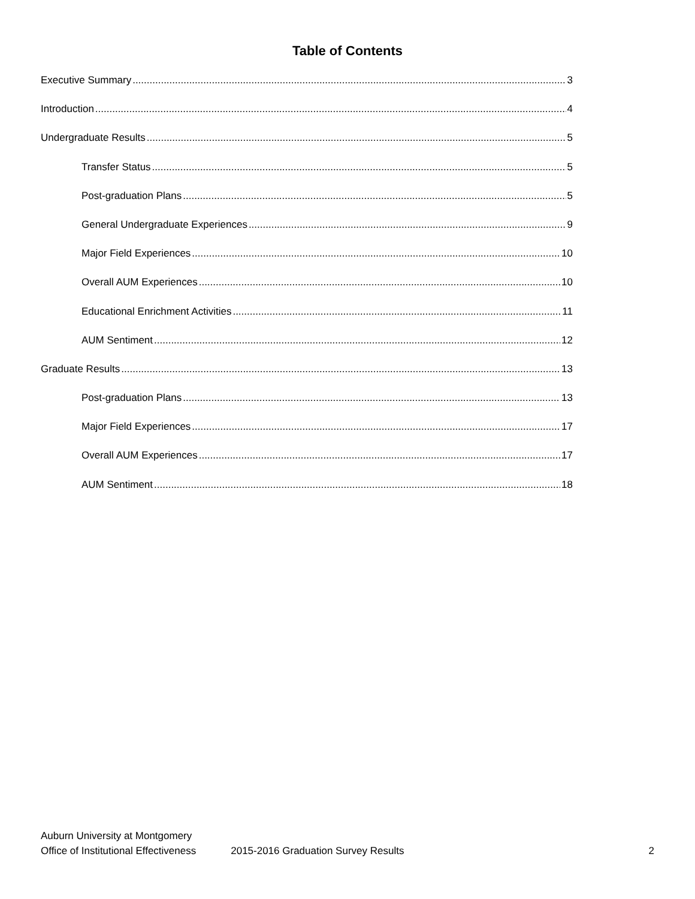Table of Contents
Executive Summary 3
Introduction 4
Undergraduate Results 5
Transfer Status 5
Post-graduation Plans 5
General Undergraduate Experiences 9
Major Field Experiences 10
Overall AUM Experiences 10
Educational Enrichment Activities 11
AUM Sentiment 12
Graduate Results 13
Post-graduation Plans 13
Major Field Experiences 17
Overall AUM Experiences 17
AUM Sentiment 18
Auburn University at Montgomery
Office of Institutional Effectiveness 2015-2016 Graduation Survey Results 2